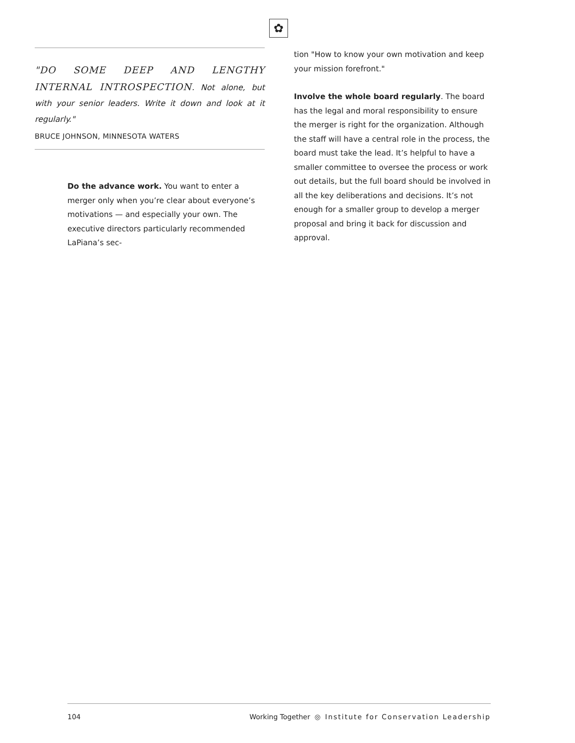✿
"DO SOME DEEP AND LENGTHY INTERNAL INTROSPECTION. Not alone, but with your senior leaders. Write it down and look at it regularly."
BRUCE JOHNSON, MINNESOTA WATERS
Do the advance work. You want to enter a merger only when you’re clear about everyone’s motivations — and especially your own. The executive directors particularly recommended LaPiana’s sec-
tion "How to know your own motivation and keep your mission forefront."
Involve the whole board regularly. The board has the legal and moral responsibility to ensure the merger is right for the organization. Although the staff will have a central role in the process, the board must take the lead. It’s helpful to have a smaller committee to oversee the process or work out details, but the full board should be involved in all the key deliberations and decisions. It’s not enough for a smaller group to develop a merger proposal and bring it back for discussion and approval.
104 Working Together ◎ Institute for Conservation Leadership